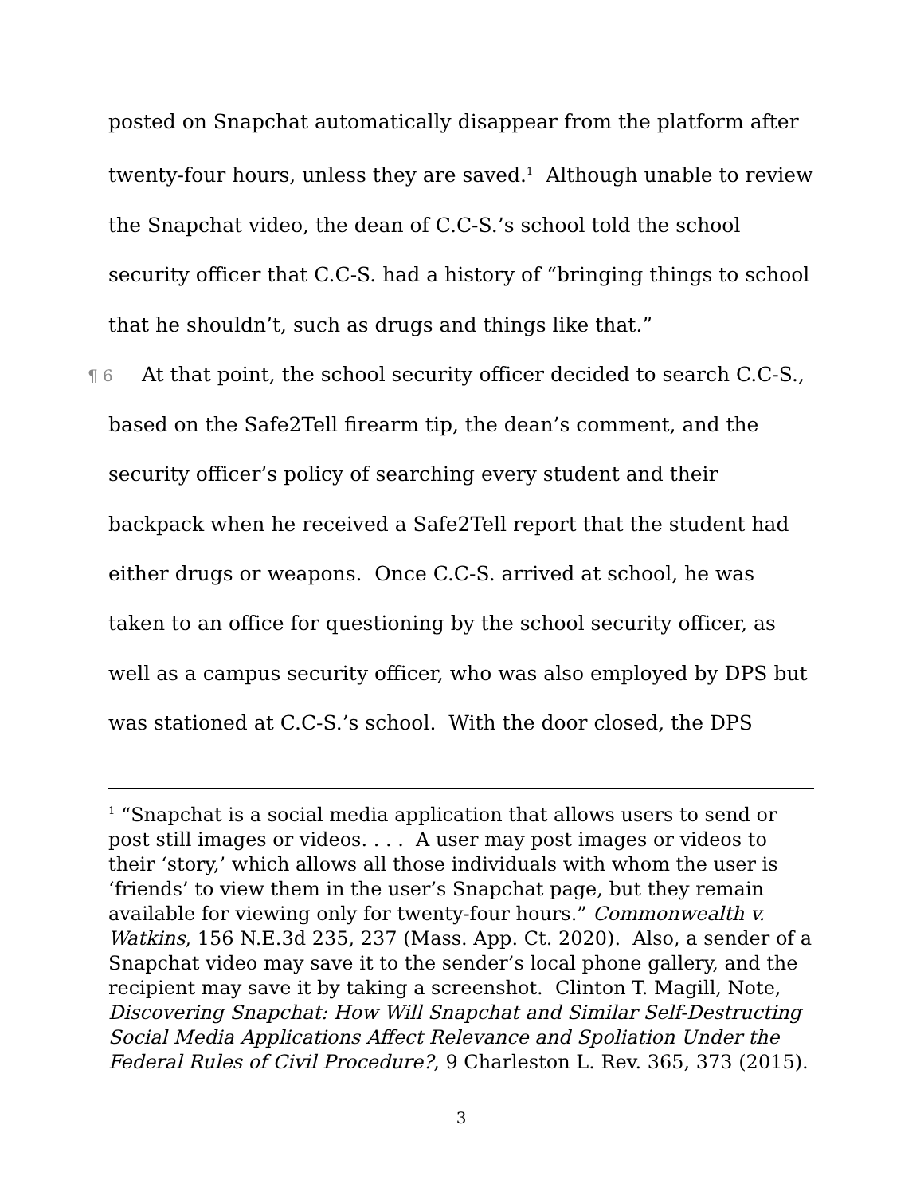posted on Snapchat automatically disappear from the platform after twenty-four hours, unless they are saved.<sup>1</sup> Although unable to review the Snapchat video, the dean of C.C-S.’s school told the school security officer that C.C-S. had a history of “bringing things to school that he shouldn’t, such as drugs and things like that.”
¶ 6 At that point, the school security officer decided to search C.C-S., based on the Safe2Tell firearm tip, the dean’s comment, and the security officer’s policy of searching every student and their backpack when he received a Safe2Tell report that the student had either drugs or weapons. Once C.C-S. arrived at school, he was taken to an office for questioning by the school security officer, as well as a campus security officer, who was also employed by DPS but was stationed at C.C-S.’s school. With the door closed, the DPS
<sup>1</sup> “Snapchat is a social media application that allows users to send or post still images or videos. . . . A user may post images or videos to their ‘story,’ which allows all those individuals with whom the user is ‘friends’ to view them in the user’s Snapchat page, but they remain available for viewing only for twenty-four hours.” Commonwealth v. Watkins, 156 N.E.3d 235, 237 (Mass. App. Ct. 2020). Also, a sender of a Snapchat video may save it to the sender’s local phone gallery, and the recipient may save it by taking a screenshot. Clinton T. Magill, Note, Discovering Snapchat: How Will Snapchat and Similar Self-Destructing Social Media Applications Affect Relevance and Spoliation Under the Federal Rules of Civil Procedure?, 9 Charleston L. Rev. 365, 373 (2015).
3